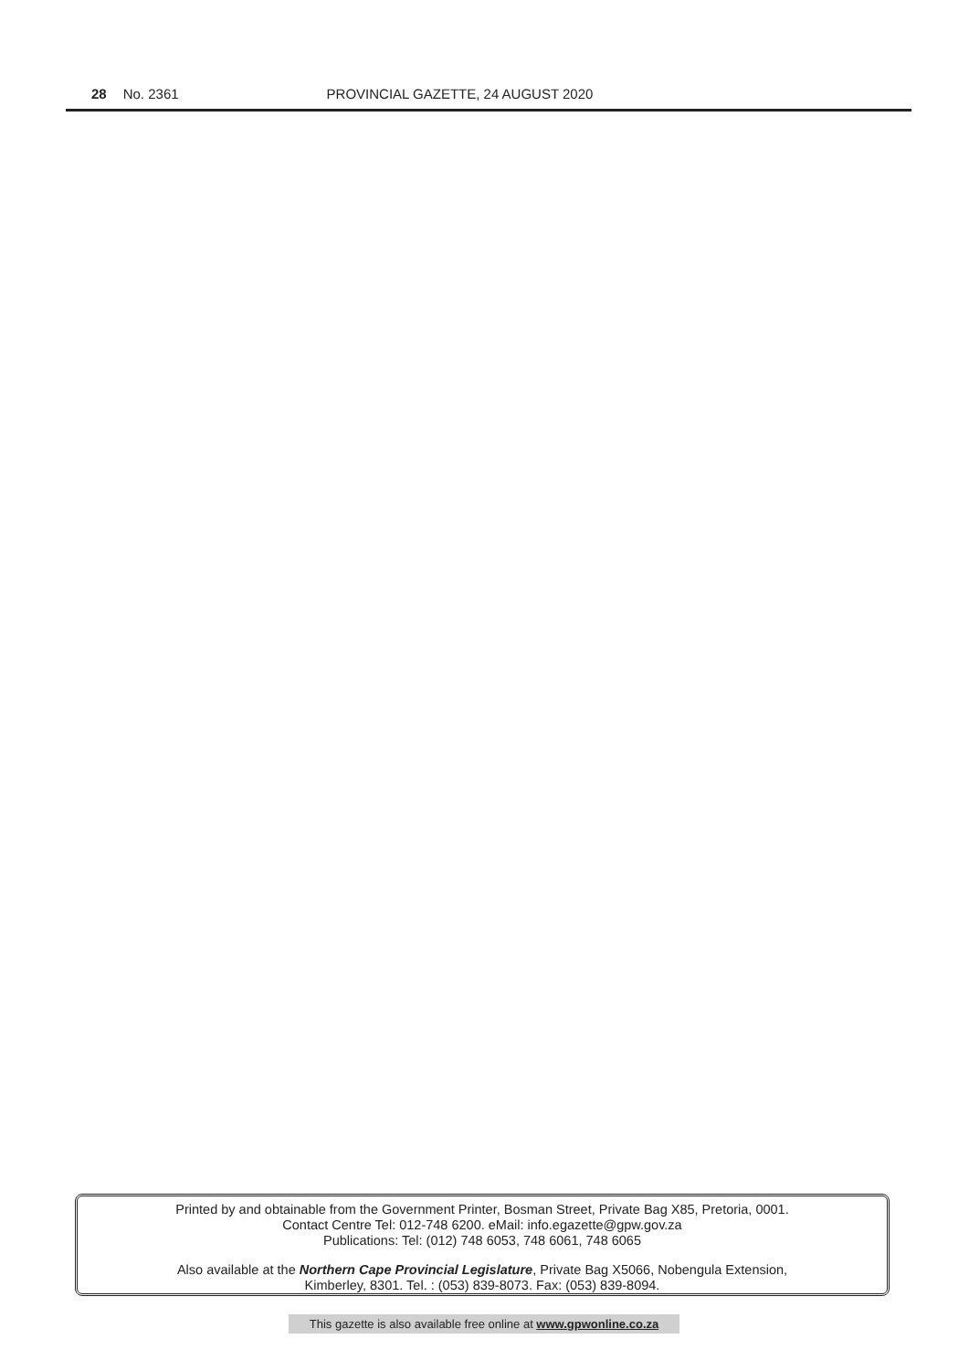28 No. 2361 PROVINCIAL GAZETTE, 24 AUGUST 2020
Printed by and obtainable from the Government Printer, Bosman Street, Private Bag X85, Pretoria, 0001.
Contact Centre Tel: 012-748 6200. eMail: info.egazette@gpw.gov.za
Publications: Tel: (012) 748 6053, 748 6061, 748 6065
Also available at the Northern Cape Provincial Legislature, Private Bag X5066, Nobengula Extension,
Kimberley, 8301. Tel. : (053) 839-8073. Fax: (053) 839-8094.
This gazette is also available free online at www.gpwonline.co.za